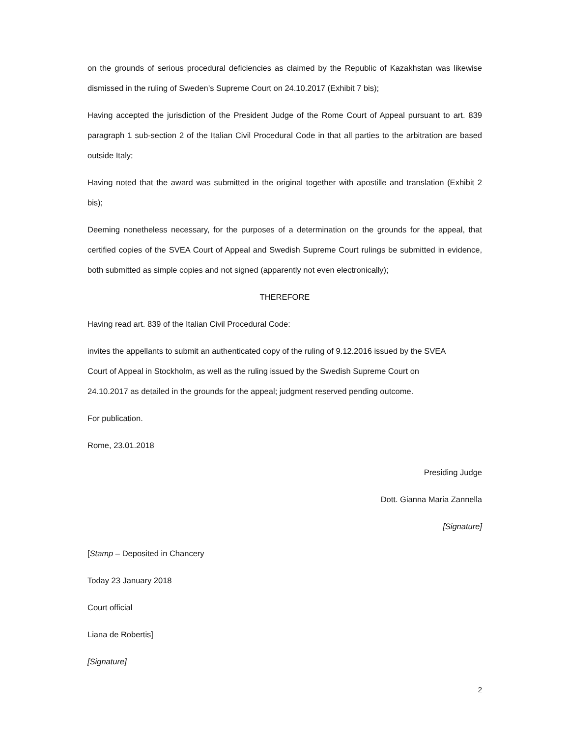on the grounds of serious procedural deficiencies as claimed by the Republic of Kazakhstan was likewise dismissed in the ruling of Sweden’s Supreme Court on 24.10.2017 (Exhibit 7 bis);
Having accepted the jurisdiction of the President Judge of the Rome Court of Appeal pursuant to art. 839 paragraph 1 sub-section 2 of the Italian Civil Procedural Code in that all parties to the arbitration are based outside Italy;
Having noted that the award was submitted in the original together with apostille and translation (Exhibit 2 bis);
Deeming nonetheless necessary, for the purposes of a determination on the grounds for the appeal, that certified copies of the SVEA Court of Appeal and Swedish Supreme Court rulings be submitted in evidence, both submitted as simple copies and not signed (apparently not even electronically);
THEREFORE
Having read art. 839 of the Italian Civil Procedural Code:
invites the appellants to submit an authenticated copy of the ruling of 9.12.2016 issued by the SVEA
Court of Appeal in Stockholm, as well as the ruling issued by the Swedish Supreme Court on
24.10.2017 as detailed in the grounds for the appeal; judgment reserved pending outcome.
For publication.
Rome, 23.01.2018
Presiding Judge
Dott. Gianna Maria Zannella
[Signature]
[Stamp – Deposited in Chancery
Today 23 January 2018
Court official
Liana de Robertis]
[Signature]
2